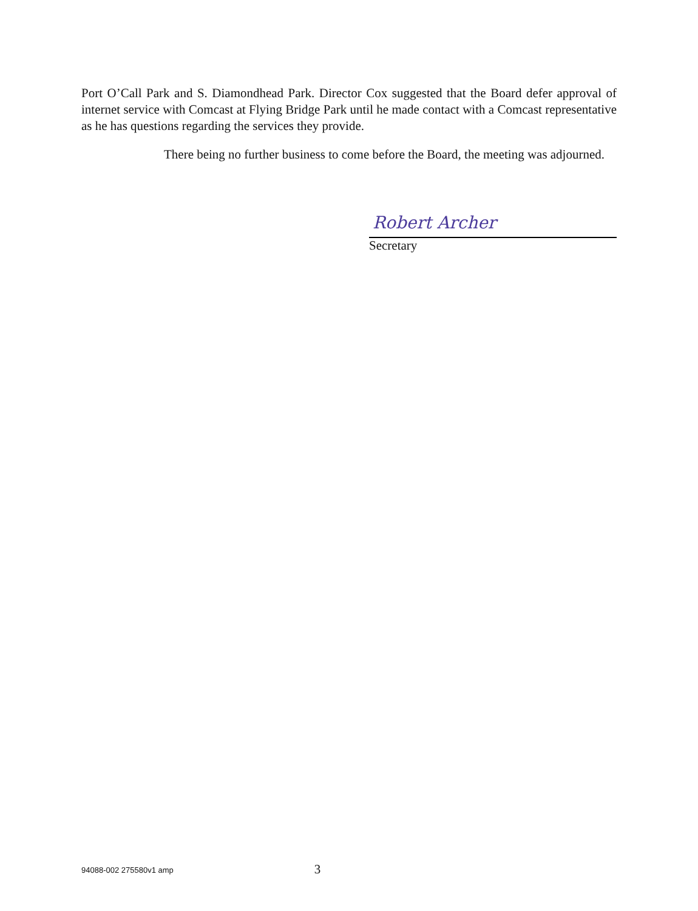Port O’Call Park and S. Diamondhead Park. Director Cox suggested that the Board defer approval of internet service with Comcast at Flying Bridge Park until he made contact with a Comcast representative as he has questions regarding the services they provide.
There being no further business to come before the Board, the meeting was adjourned.
Robert Archer
Secretary
94088-002 275580v1 amp 3